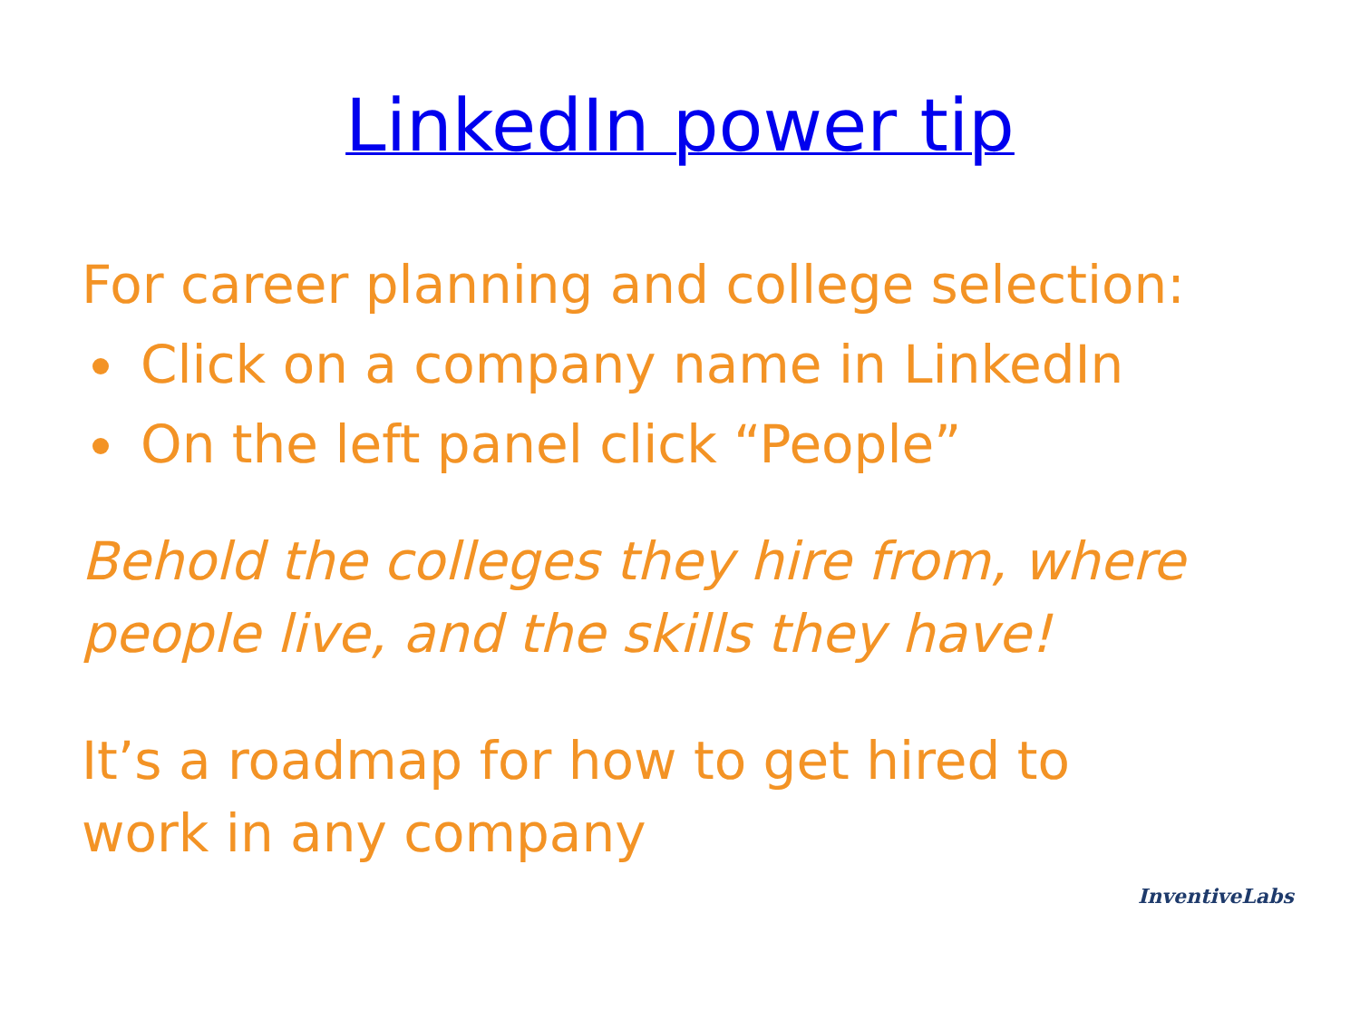LinkedIn power tip
For career planning and college selection:
Click on a company name in LinkedIn
On the left panel click “People”
Behold the colleges they hire from, where people live, and the skills they have!
It’s a roadmap for how to get hired to
work in any company
InventiveLabs